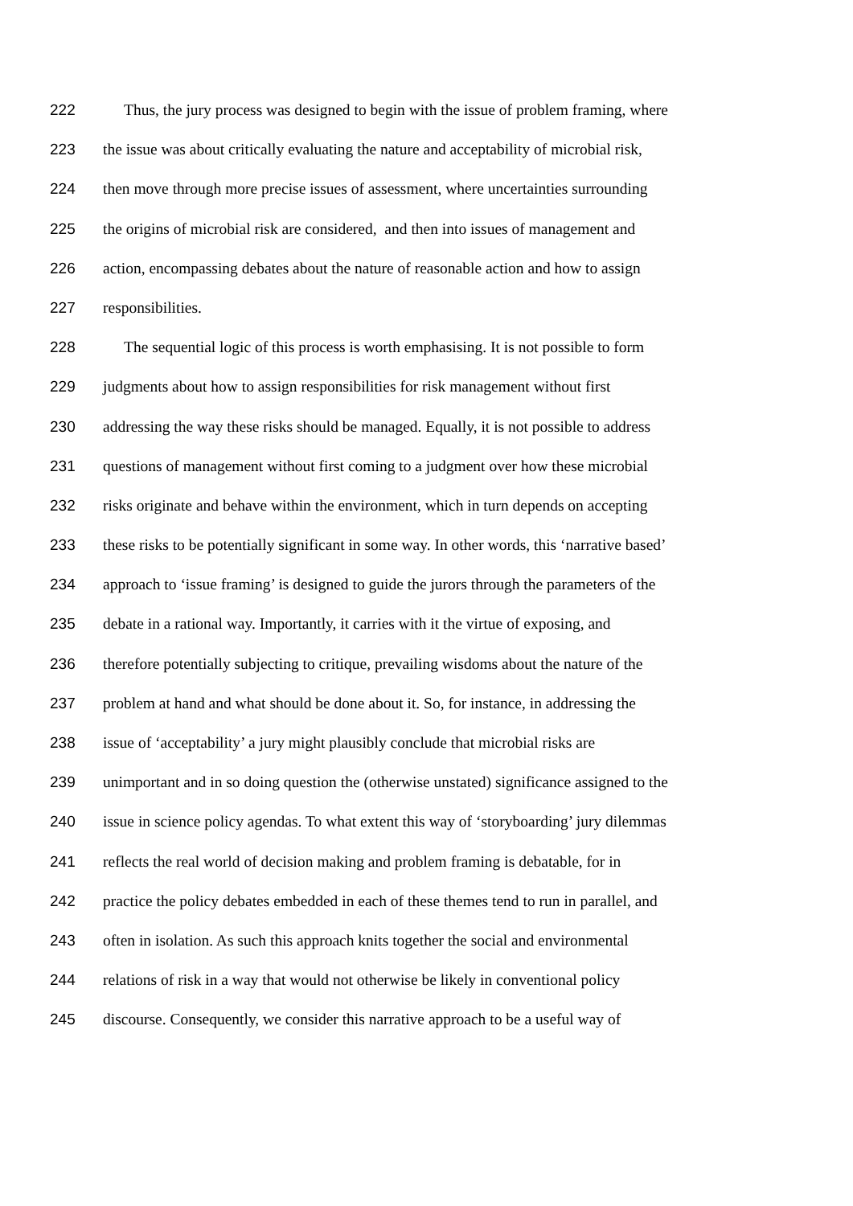222 Thus, the jury process was designed to begin with the issue of problem framing, where
223 the issue was about critically evaluating the nature and acceptability of microbial risk,
224 then move through more precise issues of assessment, where uncertainties surrounding
225 the origins of microbial risk are considered, and then into issues of management and
226 action, encompassing debates about the nature of reasonable action and how to assign
227 responsibilities.
228 The sequential logic of this process is worth emphasising. It is not possible to form
229 judgments about how to assign responsibilities for risk management without first
230 addressing the way these risks should be managed. Equally, it is not possible to address
231 questions of management without first coming to a judgment over how these microbial
232 risks originate and behave within the environment, which in turn depends on accepting
233 these risks to be potentially significant in some way. In other words, this ‘narrative based’
234 approach to ‘issue framing’ is designed to guide the jurors through the parameters of the
235 debate in a rational way. Importantly, it carries with it the virtue of exposing, and
236 therefore potentially subjecting to critique, prevailing wisdoms about the nature of the
237 problem at hand and what should be done about it. So, for instance, in addressing the
238 issue of ‘acceptability’ a jury might plausibly conclude that microbial risks are
239 unimportant and in so doing question the (otherwise unstated) significance assigned to the
240 issue in science policy agendas. To what extent this way of ‘storyboarding’ jury dilemmas
241 reflects the real world of decision making and problem framing is debatable, for in
242 practice the policy debates embedded in each of these themes tend to run in parallel, and
243 often in isolation. As such this approach knits together the social and environmental
244 relations of risk in a way that would not otherwise be likely in conventional policy
245 discourse. Consequently, we consider this narrative approach to be a useful way of